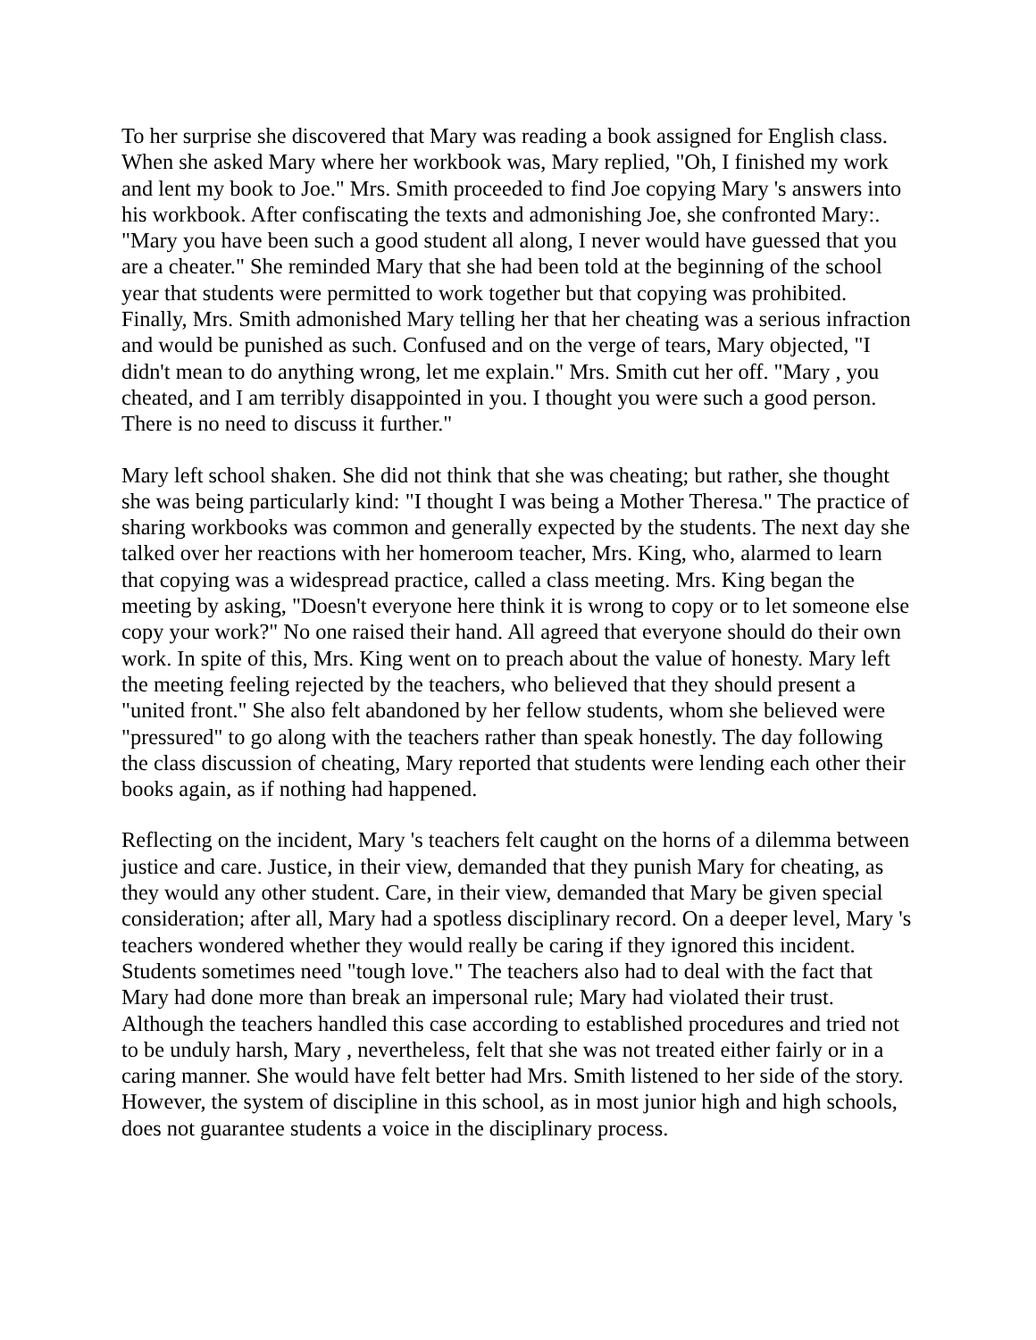To her surprise she discovered that Mary was reading a book assigned for English class. When she asked Mary where her workbook was, Mary replied, "Oh, I finished my work and lent my book to Joe." Mrs. Smith proceeded to find Joe copying Mary 's answers into his workbook. After confiscating the texts and admonishing Joe, she confronted Mary:. "Mary you have been such a good student all along, I never would have guessed that you are a cheater." She reminded Mary that she had been told at the beginning of the school year that students were permitted to work together but that copying was prohibited. Finally, Mrs. Smith admonished Mary telling her that her cheating was a serious infraction and would be punished as such. Confused and on the verge of tears, Mary objected, "I didn't mean to do anything wrong, let me explain." Mrs. Smith cut her off. "Mary , you cheated, and I am terribly disappointed in you. I thought you were such a good person. There is no need to discuss it further."
Mary left school shaken. She did not think that she was cheating; but rather, she thought she was being particularly kind: "I thought I was being a Mother Theresa." The practice of sharing workbooks was common and generally expected by the students. The next day she talked over her reactions with her homeroom teacher, Mrs. King, who, alarmed to learn that copying was a widespread practice, called a class meeting. Mrs. King began the meeting by asking, "Doesn't everyone here think it is wrong to copy or to let someone else copy your work?" No one raised their hand. All agreed that everyone should do their own work. In spite of this, Mrs. King went on to preach about the value of honesty. Mary left the meeting feeling rejected by the teachers, who believed that they should present a "united front." She also felt abandoned by her fellow students, whom she believed were "pressured" to go along with the teachers rather than speak honestly. The day following the class discussion of cheating, Mary reported that students were lending each other their books again, as if nothing had happened.
Reflecting on the incident, Mary 's teachers felt caught on the horns of a dilemma between justice and care. Justice, in their view, demanded that they punish Mary for cheating, as they would any other student. Care, in their view, demanded that Mary be given special consideration; after all, Mary had a spotless disciplinary record. On a deeper level, Mary 's teachers wondered whether they would really be caring if they ignored this incident. Students sometimes need "tough love." The teachers also had to deal with the fact that Mary had done more than break an impersonal rule; Mary had violated their trust. Although the teachers handled this case according to established procedures and tried not to be unduly harsh, Mary , nevertheless, felt that she was not treated either fairly or in a caring manner. She would have felt better had Mrs. Smith listened to her side of the story. However, the system of discipline in this school, as in most junior high and high schools, does not guarantee students a voice in the disciplinary process.